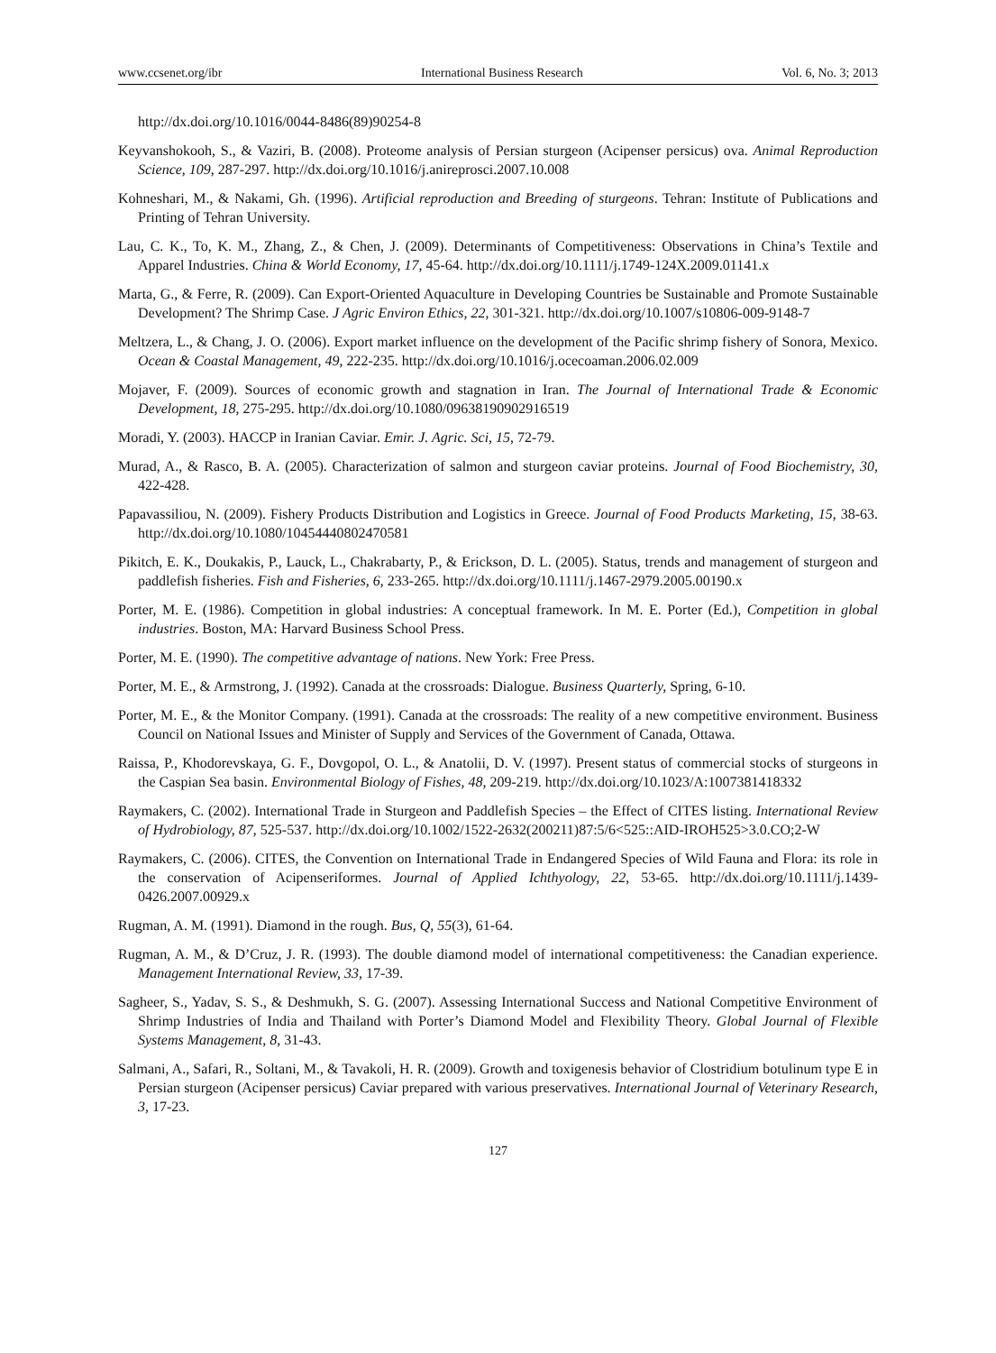www.ccsenet.org/ibr International Business Research Vol. 6, No. 3; 2013
http://dx.doi.org/10.1016/0044-8486(89)90254-8
Keyvanshokooh, S., & Vaziri, B. (2008). Proteome analysis of Persian sturgeon (Acipenser persicus) ova. Animal Reproduction Science, 109, 287-297. http://dx.doi.org/10.1016/j.anireprosci.2007.10.008
Kohneshari, M., & Nakami, Gh. (1996). Artificial reproduction and Breeding of sturgeons. Tehran: Institute of Publications and Printing of Tehran University.
Lau, C. K., To, K. M., Zhang, Z., & Chen, J. (2009). Determinants of Competitiveness: Observations in China’s Textile and Apparel Industries. China & World Economy, 17, 45-64. http://dx.doi.org/10.1111/j.1749-124X.2009.01141.x
Marta, G., & Ferre, R. (2009). Can Export-Oriented Aquaculture in Developing Countries be Sustainable and Promote Sustainable Development? The Shrimp Case. J Agric Environ Ethics, 22, 301-321. http://dx.doi.org/10.1007/s10806-009-9148-7
Meltzera, L., & Chang, J. O. (2006). Export market influence on the development of the Pacific shrimp fishery of Sonora, Mexico. Ocean & Coastal Management, 49, 222-235. http://dx.doi.org/10.1016/j.ocecoaman.2006.02.009
Mojaver, F. (2009). Sources of economic growth and stagnation in Iran. The Journal of International Trade & Economic Development, 18, 275-295. http://dx.doi.org/10.1080/09638190902916519
Moradi, Y. (2003). HACCP in Iranian Caviar. Emir. J. Agric. Sci, 15, 72-79.
Murad, A., & Rasco, B. A. (2005). Characterization of salmon and sturgeon caviar proteins. Journal of Food Biochemistry, 30, 422-428.
Papavassiliou, N. (2009). Fishery Products Distribution and Logistics in Greece. Journal of Food Products Marketing, 15, 38-63. http://dx.doi.org/10.1080/10454440802470581
Pikitch, E. K., Doukakis, P., Lauck, L., Chakrabarty, P., & Erickson, D. L. (2005). Status, trends and management of sturgeon and paddlefish fisheries. Fish and Fisheries, 6, 233-265. http://dx.doi.org/10.1111/j.1467-2979.2005.00190.x
Porter, M. E. (1986). Competition in global industries: A conceptual framework. In M. E. Porter (Ed.), Competition in global industries. Boston, MA: Harvard Business School Press.
Porter, M. E. (1990). The competitive advantage of nations. New York: Free Press.
Porter, M. E., & Armstrong, J. (1992). Canada at the crossroads: Dialogue. Business Quarterly, Spring, 6-10.
Porter, M. E., & the Monitor Company. (1991). Canada at the crossroads: The reality of a new competitive environment. Business Council on National Issues and Minister of Supply and Services of the Government of Canada, Ottawa.
Raissa, P., Khodorevskaya, G. F., Dovgopol, O. L., & Anatolii, D. V. (1997). Present status of commercial stocks of sturgeons in the Caspian Sea basin. Environmental Biology of Fishes, 48, 209-219. http://dx.doi.org/10.1023/A:1007381418332
Raymakers, C. (2002). International Trade in Sturgeon and Paddlefish Species – the Effect of CITES listing. International Review of Hydrobiology, 87, 525-537. http://dx.doi.org/10.1002/1522-2632(200211)87:5/6<525::AID-IROH525>3.0.CO;2-W
Raymakers, C. (2006). CITES, the Convention on International Trade in Endangered Species of Wild Fauna and Flora: its role in the conservation of Acipenseriformes. Journal of Applied Ichthyology, 22, 53-65. http://dx.doi.org/10.1111/j.1439-0426.2007.00929.x
Rugman, A. M. (1991). Diamond in the rough. Bus, Q, 55(3), 61-64.
Rugman, A. M., & D’Cruz, J. R. (1993). The double diamond model of international competitiveness: the Canadian experience. Management International Review, 33, 17-39.
Sagheer, S., Yadav, S. S., & Deshmukh, S. G. (2007). Assessing International Success and National Competitive Environment of Shrimp Industries of India and Thailand with Porter’s Diamond Model and Flexibility Theory. Global Journal of Flexible Systems Management, 8, 31-43.
Salmani, A., Safari, R., Soltani, M., & Tavakoli, H. R. (2009). Growth and toxigenesis behavior of Clostridium botulinum type E in Persian sturgeon (Acipenser persicus) Caviar prepared with various preservatives. International Journal of Veterinary Research, 3, 17-23.
127